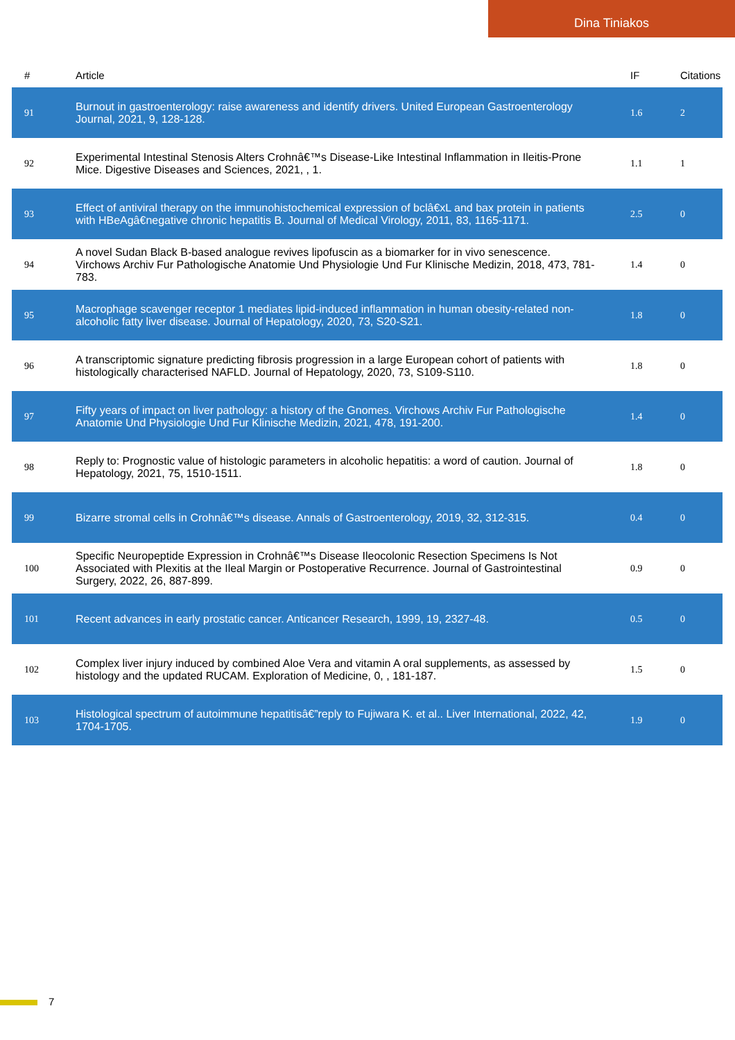Dina Tiniakos
| # | Article | IF | Citations |
| --- | --- | --- | --- |
| 91 | Burnout in gastroenterology: raise awareness and identify drivers. United European Gastroenterology Journal, 2021, 9, 128-128. | 1.6 | 2 |
| 92 | Experimental Intestinal Stenosis Alters Crohnâ€™s Disease-Like Intestinal Inflammation in Ileitis-Prone Mice. Digestive Diseases and Sciences, 2021, , 1. | 1.1 | 1 |
| 93 | Effect of antiviral therapy on the immunohistochemical expression of bclâ€xL and bax protein in patients with HBeAgâ€negative chronic hepatitis B. Journal of Medical Virology, 2011, 83, 1165-1171. | 2.5 | 0 |
| 94 | A novel Sudan Black B-based analogue revives lipofuscin as a biomarker for in vivo senescence. Virchows Archiv Fur Pathologische Anatomie Und Physiologie Und Fur Klinische Medizin, 2018, 473, 781-783. | 1.4 | 0 |
| 95 | Macrophage scavenger receptor 1 mediates lipid-induced inflammation in human obesity-related non-alcoholic fatty liver disease. Journal of Hepatology, 2020, 73, S20-S21. | 1.8 | 0 |
| 96 | A transcriptomic signature predicting fibrosis progression in a large European cohort of patients with histologically characterised NAFLD. Journal of Hepatology, 2020, 73, S109-S110. | 1.8 | 0 |
| 97 | Fifty years of impact on liver pathology: a history of the Gnomes. Virchows Archiv Fur Pathologische Anatomie Und Physiologie Und Fur Klinische Medizin, 2021, 478, 191-200. | 1.4 | 0 |
| 98 | Reply to: Prognostic value of histologic parameters in alcoholic hepatitis: a word of caution. Journal of Hepatology, 2021, 75, 1510-1511. | 1.8 | 0 |
| 99 | Bizarre stromal cells in Crohnâ€™s disease. Annals of Gastroenterology, 2019, 32, 312-315. | 0.4 | 0 |
| 100 | Specific Neuropeptide Expression in Crohnâ€™s Disease Ileocolonic Resection Specimens Is Not Associated with Plexitis at the Ileal Margin or Postoperative Recurrence. Journal of Gastrointestinal Surgery, 2022, 26, 887-899. | 0.9 | 0 |
| 101 | Recent advances in early prostatic cancer. Anticancer Research, 1999, 19, 2327-48. | 0.5 | 0 |
| 102 | Complex liver injury induced by combined Aloe Vera and vitamin A oral supplements, as assessed by histology and the updated RUCAM. Exploration of Medicine, 0, , 181-187. | 1.5 | 0 |
| 103 | Histological spectrum of autoimmune hepatitisâ€”reply to Fujiwara K. et al.. Liver International, 2022, 42, 1704-1705. | 1.9 | 0 |
7